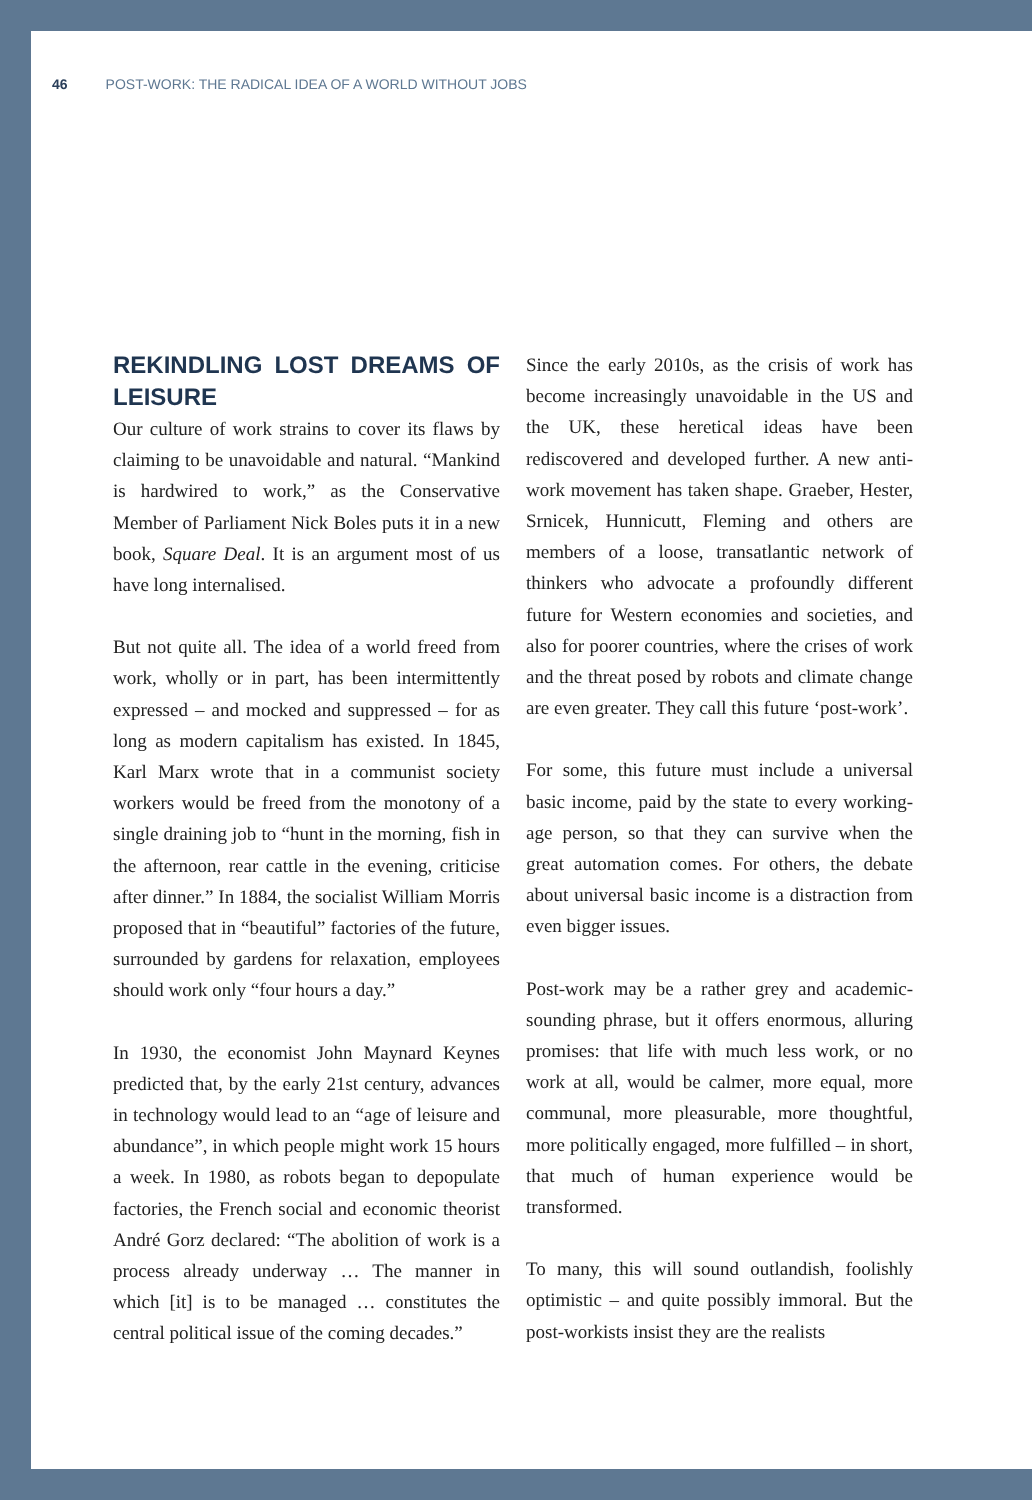46 POST-WORK: THE RADICAL IDEA OF A WORLD WITHOUT JOBS
REKINDLING LOST DREAMS OF LEISURE
Our culture of work strains to cover its flaws by claiming to be unavoidable and natural. “Mankind is hardwired to work,” as the Conservative Member of Parliament Nick Boles puts it in a new book, Square Deal. It is an argument most of us have long internalised.
But not quite all. The idea of a world freed from work, wholly or in part, has been intermittently expressed – and mocked and suppressed – for as long as modern capitalism has existed. In 1845, Karl Marx wrote that in a communist society workers would be freed from the monotony of a single draining job to “hunt in the morning, fish in the afternoon, rear cattle in the evening, criticise after dinner.” In 1884, the socialist William Morris proposed that in “beautiful” factories of the future, surrounded by gardens for relaxation, employees should work only “four hours a day.”
In 1930, the economist John Maynard Keynes predicted that, by the early 21st century, advances in technology would lead to an “age of leisure and abundance”, in which people might work 15 hours a week. In 1980, as robots began to depopulate factories, the French social and economic theorist André Gorz declared: “The abolition of work is a process already underway … The manner in which [it] is to be managed … constitutes the central political issue of the coming decades.”
Since the early 2010s, as the crisis of work has become increasingly unavoidable in the US and the UK, these heretical ideas have been rediscovered and developed further. A new anti-work movement has taken shape. Graeber, Hester, Srnicek, Hunnicutt, Fleming and others are members of a loose, transatlantic network of thinkers who advocate a profoundly different future for Western economies and societies, and also for poorer countries, where the crises of work and the threat posed by robots and climate change are even greater. They call this future ‘post-work’.
For some, this future must include a universal basic income, paid by the state to every working-age person, so that they can survive when the great automation comes. For others, the debate about universal basic income is a distraction from even bigger issues.
Post-work may be a rather grey and academic-sounding phrase, but it offers enormous, alluring promises: that life with much less work, or no work at all, would be calmer, more equal, more communal, more pleasurable, more thoughtful, more politically engaged, more fulfilled – in short, that much of human experience would be transformed.
To many, this will sound outlandish, foolishly optimistic – and quite possibly immoral. But the post-workists insist they are the realists